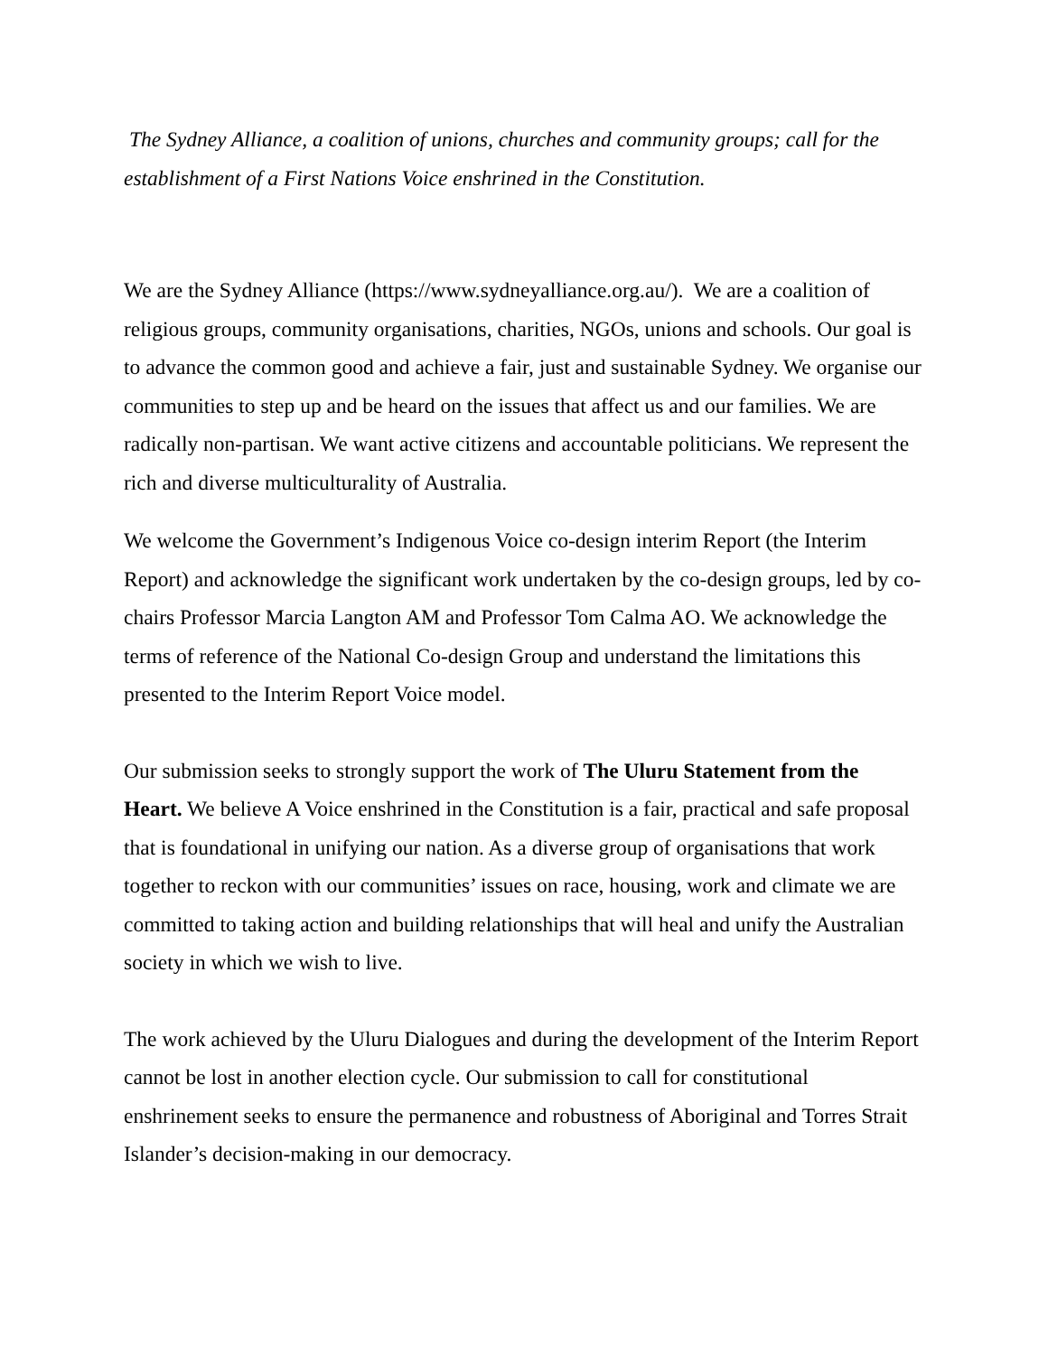The Sydney Alliance, a coalition of unions, churches and community groups; call for the establishment of a First Nations Voice enshrined in the Constitution.
We are the Sydney Alliance (https://www.sydneyalliance.org.au/). We are a coalition of religious groups, community organisations, charities, NGOs, unions and schools. Our goal is to advance the common good and achieve a fair, just and sustainable Sydney. We organise our communities to step up and be heard on the issues that affect us and our families. We are radically non-partisan. We want active citizens and accountable politicians. We represent the rich and diverse multiculturality of Australia.
We welcome the Government’s Indigenous Voice co-design interim Report (the Interim Report) and acknowledge the significant work undertaken by the co-design groups, led by co-chairs Professor Marcia Langton AM and Professor Tom Calma AO. We acknowledge the terms of reference of the National Co-design Group and understand the limitations this presented to the Interim Report Voice model.
Our submission seeks to strongly support the work of The Uluru Statement from the Heart. We believe A Voice enshrined in the Constitution is a fair, practical and safe proposal that is foundational in unifying our nation. As a diverse group of organisations that work together to reckon with our communities’ issues on race, housing, work and climate we are committed to taking action and building relationships that will heal and unify the Australian society in which we wish to live.
The work achieved by the Uluru Dialogues and during the development of the Interim Report cannot be lost in another election cycle. Our submission to call for constitutional enshrinement seeks to ensure the permanence and robustness of Aboriginal and Torres Strait Islander’s decision-making in our democracy.